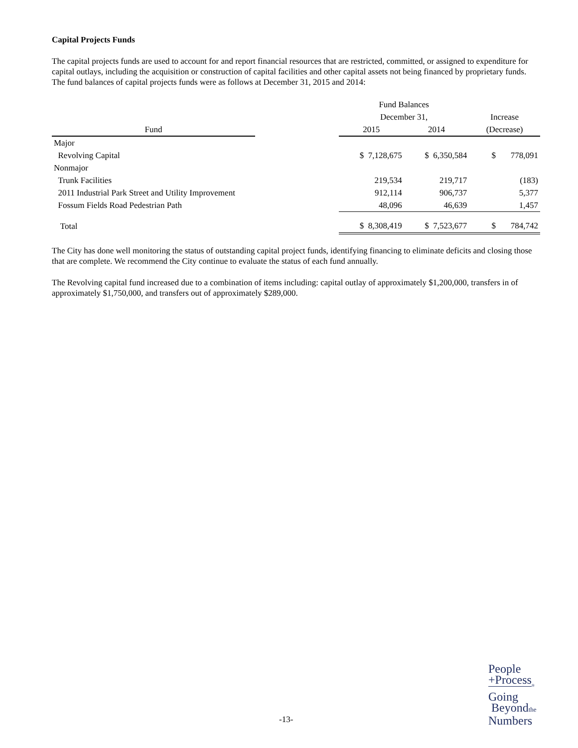Capital Projects Funds
The capital projects funds are used to account for and report financial resources that are restricted, committed, or assigned to expenditure for capital outlays, including the acquisition or construction of capital facilities and other capital assets not being financed by proprietary funds. The fund balances of capital projects funds were as follows at December 31, 2015 and 2014:
| | | Fund Balances | | |
| --- | --- | --- | --- | --- |
| | | December 31, | | Increase |
| Fund | | 2015 | 2014 | (Decrease) |
| Major | | | | |
| Revolving Capital | | $ 7,128,675 | $ 6,350,584 | $ 778,091 |
| Nonmajor | | | | |
| Trunk Facilities | | 219,534 | 219,717 | (183) |
| 2011 Industrial Park Street and Utility Improvement | | 912,114 | 906,737 | 5,377 |
| Fossum Fields Road Pedestrian Path | | 48,096 | 46,639 | 1,457 |
| Total | | $ 8,308,419 | $ 7,523,677 | $ 784,742 |
The City has done well monitoring the status of outstanding capital project funds, identifying financing to eliminate deficits and closing those that are complete. We recommend the City continue to evaluate the status of each fund annually.
The Revolving capital fund increased due to a combination of items including: capital outlay of approximately $1,200,000, transfers in of approximately $1,750,000, and transfers out of approximately $289,000.
-13-
People
+Process<sub>®</sub>
Going
Beyondthe
Numbers